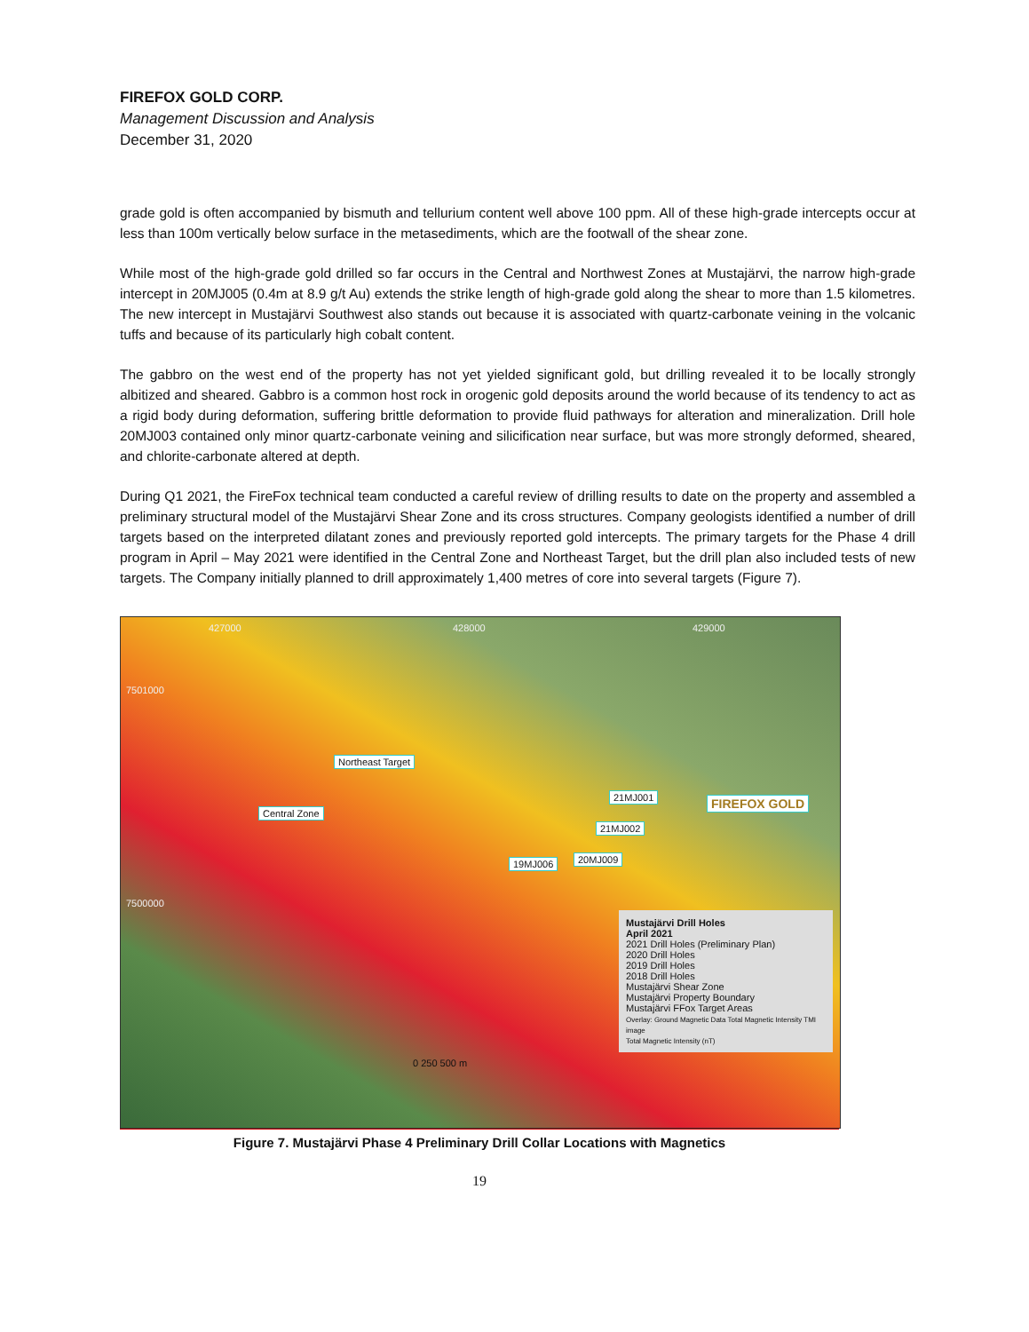FIREFOX GOLD CORP.
Management Discussion and Analysis
December 31, 2020
grade gold is often accompanied by bismuth and tellurium content well above 100 ppm. All of these high-grade intercepts occur at less than 100m vertically below surface in the metasediments, which are the footwall of the shear zone.
While most of the high-grade gold drilled so far occurs in the Central and Northwest Zones at Mustajärvi, the narrow high-grade intercept in 20MJ005 (0.4m at 8.9 g/t Au) extends the strike length of high-grade gold along the shear to more than 1.5 kilometres. The new intercept in Mustajärvi Southwest also stands out because it is associated with quartz-carbonate veining in the volcanic tuffs and because of its particularly high cobalt content.
The gabbro on the west end of the property has not yet yielded significant gold, but drilling revealed it to be locally strongly albitized and sheared. Gabbro is a common host rock in orogenic gold deposits around the world because of its tendency to act as a rigid body during deformation, suffering brittle deformation to provide fluid pathways for alteration and mineralization. Drill hole 20MJ003 contained only minor quartz-carbonate veining and silicification near surface, but was more strongly deformed, sheared, and chlorite-carbonate altered at depth.
During Q1 2021, the FireFox technical team conducted a careful review of drilling results to date on the property and assembled a preliminary structural model of the Mustajärvi Shear Zone and its cross structures. Company geologists identified a number of drill targets based on the interpreted dilatant zones and previously reported gold intercepts. The primary targets for the Phase 4 drill program in April – May 2021 were identified in the Central Zone and Northeast Target, but the drill plan also included tests of new targets. The Company initially planned to drill approximately 1,400 metres of core into several targets (Figure 7).
427000 428000 429000
7501000
Northeast Target
Central Zone
21MJ001
21MJ002
19MJ006 20MJ009
FIREFOX GOLD
7500000
0 250 500 m
Mustajärvi Drill Holes
April 2021
2021 Drill Holes (Preliminary Plan)
2020 Drill Holes
2019 Drill Holes
2018 Drill Holes
Mustajärvi Shear Zone
Mustajärvi Property Boundary
Mustajärvi FFox Target Areas
Overlay: Ground Magnetic Data Total Magnetic Intensity TMI image
Total Magnetic Intensity (nT)
Figure 7. Mustajärvi Phase 4 Preliminary Drill Collar Locations with Magnetics
19